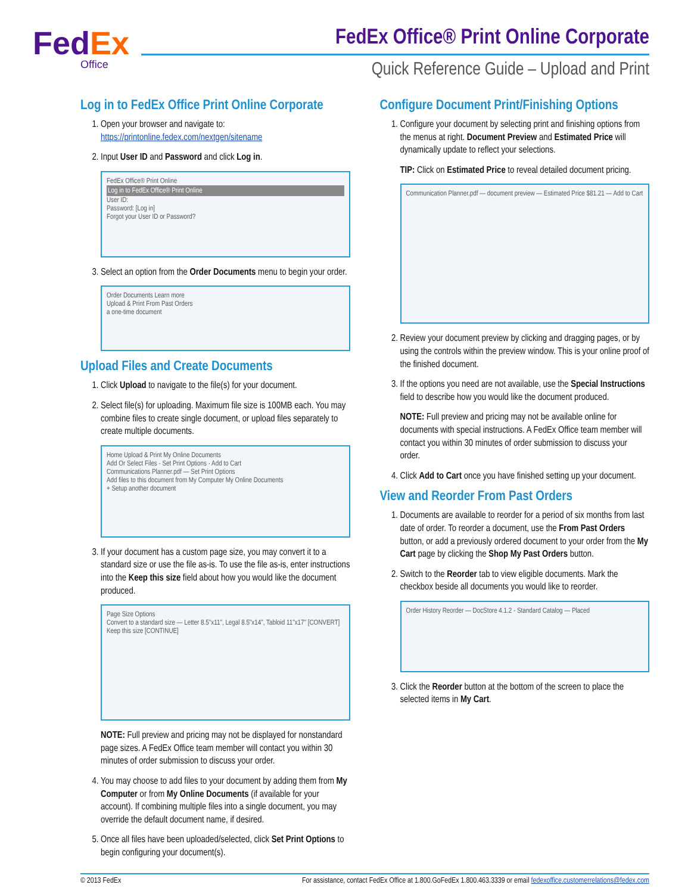FedEx
Office
FedEx Office® Print Online Corporate
Quick Reference Guide – Upload and Print
Log in to FedEx Office Print Online Corporate
1. Open your browser and navigate to:
https://printonline.fedex.com/nextgen/sitename
2. Input User ID and Password and click Log in.
FedEx Office® Print Online
Log in to FedEx Office® Print Online
User ID:
Password: [Log in]
Forgot your User ID or Password?
3. Select an option from the Order Documents menu to begin your order.
Order Documents Learn more
Upload & Print From Past Orders
a one-time document
Upload Files and Create Documents
1. Click Upload to navigate to the file(s) for your document.
2. Select file(s) for uploading. Maximum file size is 100MB each. You may combine files to create single document, or upload files separately to create multiple documents.
Home Upload & Print My Online Documents
Add Or Select Files · Set Print Options · Add to Cart
Communications Planner.pdf — Set Print Options
Add files to this document from My Computer My Online Documents
+ Setup another document
3. If your document has a custom page size, you may convert it to a standard size or use the file as-is. To use the file as-is, enter instructions into the Keep this size field about how you would like the document produced.
Page Size Options
Convert to a standard size — Letter 8.5"x11", Legal 8.5"x14", Tabloid 11"x17" [CONVERT]
Keep this size [CONTINUE]
NOTE: Full preview and pricing may not be displayed for nonstandard page sizes. A FedEx Office team member will contact you within 30 minutes of order submission to discuss your order.
4. You may choose to add files to your document by adding them from My Computer or from My Online Documents (if available for your account). If combining multiple files into a single document, you may override the default document name, if desired.
5. Once all files have been uploaded/selected, click Set Print Options to begin configuring your document(s).
Configure Document Print/Finishing Options
1. Configure your document by selecting print and finishing options from the menus at right. Document Preview and Estimated Price will dynamically update to reflect your selections.
TIP: Click on Estimated Price to reveal detailed document pricing.
Communication Planner.pdf — document preview — Estimated Price $81.21 — Add to Cart
2. Review your document preview by clicking and dragging pages, or by using the controls within the preview window. This is your online proof of the finished document.
3. If the options you need are not available, use the Special Instructions field to describe how you would like the document produced.
NOTE: Full preview and pricing may not be available online for documents with special instructions. A FedEx Office team member will contact you within 30 minutes of order submission to discuss your order.
4. Click Add to Cart once you have finished setting up your document.
View and Reorder From Past Orders
1. Documents are available to reorder for a period of six months from last date of order. To reorder a document, use the From Past Orders button, or add a previously ordered document to your order from the My Cart page by clicking the Shop My Past Orders button.
2. Switch to the Reorder tab to view eligible documents. Mark the checkbox beside all documents you would like to reorder.
Order History Reorder — DocStore 4.1.2 - Standard Catalog — Placed
3. Click the Reorder button at the bottom of the screen to place the selected items in My Cart.
© 2013 FedEx For assistance, contact FedEx Office at 1.800.GoFedEx 1.800.463.3339 or email fedexoffice.customerrelations@fedex.com